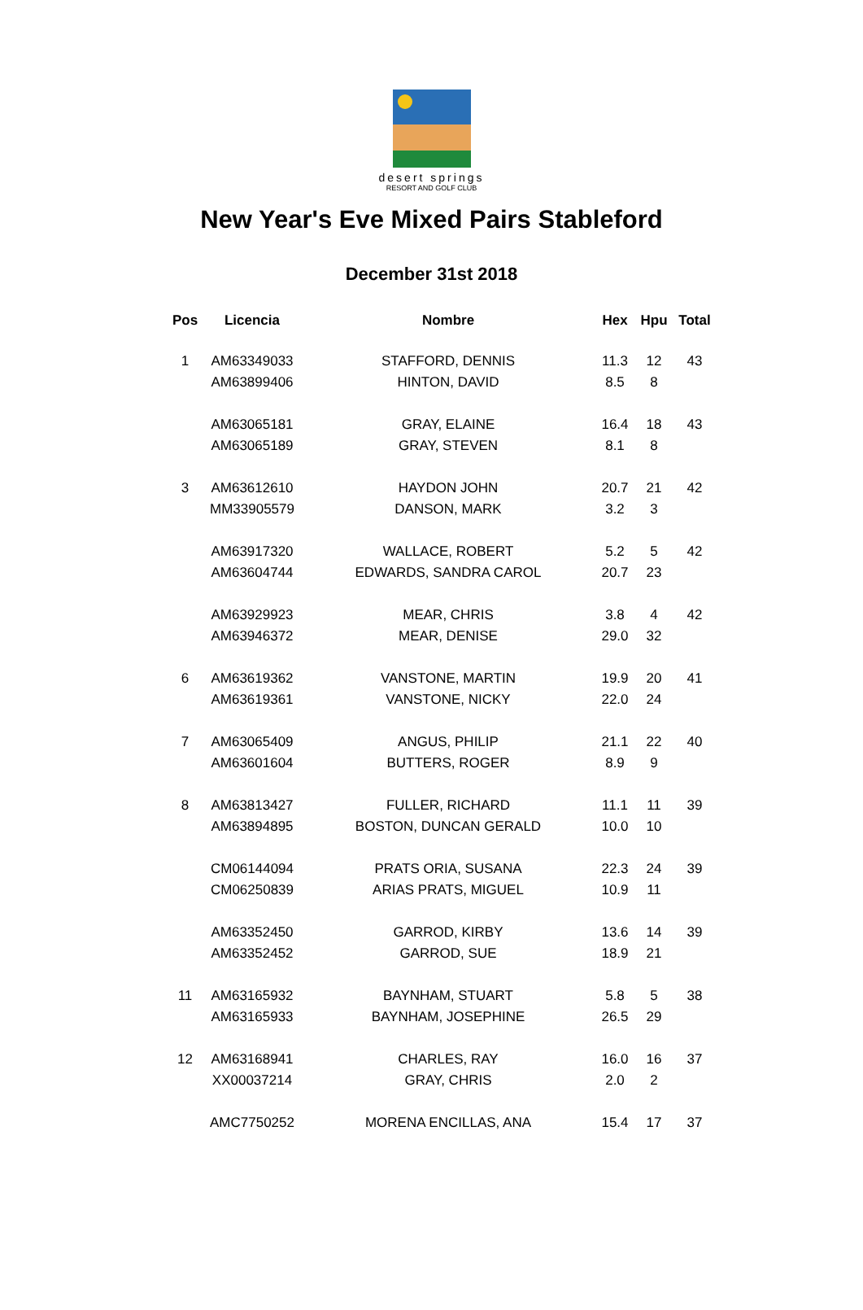desert springs
RESORT AND GOLF CLUB
New Year's Eve Mixed Pairs Stableford
December 31st 2018
| Pos | Licencia | Nombre | Hex | Hpu | Total |
| --- | --- | --- | --- | --- | --- |
| 1 | AM63349033 | STAFFORD, DENNIS | 11.3 | 12 | 43 |
| | AM63899406 | HINTON, DAVID | 8.5 | 8 | |
| | AM63065181 | GRAY, ELAINE | 16.4 | 18 | 43 |
| | AM63065189 | GRAY, STEVEN | 8.1 | 8 | |
| 3 | AM63612610 | HAYDON JOHN | 20.7 | 21 | 42 |
| | MM33905579 | DANSON, MARK | 3.2 | 3 | |
| | AM63917320 | WALLACE, ROBERT | 5.2 | 5 | 42 |
| | AM63604744 | EDWARDS, SANDRA CAROL | 20.7 | 23 | |
| | AM63929923 | MEAR, CHRIS | 3.8 | 4 | 42 |
| | AM63946372 | MEAR, DENISE | 29.0 | 32 | |
| 6 | AM63619362 | VANSTONE, MARTIN | 19.9 | 20 | 41 |
| | AM63619361 | VANSTONE, NICKY | 22.0 | 24 | |
| 7 | AM63065409 | ANGUS, PHILIP | 21.1 | 22 | 40 |
| | AM63601604 | BUTTERS, ROGER | 8.9 | 9 | |
| 8 | AM63813427 | FULLER, RICHARD | 11.1 | 11 | 39 |
| | AM63894895 | BOSTON, DUNCAN GERALD | 10.0 | 10 | |
| | CM06144094 | PRATS ORIA, SUSANA | 22.3 | 24 | 39 |
| | CM06250839 | ARIAS PRATS, MIGUEL | 10.9 | 11 | |
| | AM63352450 | GARROD, KIRBY | 13.6 | 14 | 39 |
| | AM63352452 | GARROD, SUE | 18.9 | 21 | |
| 11 | AM63165932 | BAYNHAM, STUART | 5.8 | 5 | 38 |
| | AM63165933 | BAYNHAM, JOSEPHINE | 26.5 | 29 | |
| 12 | AM63168941 | CHARLES, RAY | 16.0 | 16 | 37 |
| | XX00037214 | GRAY, CHRIS | 2.0 | 2 | |
| | AMC7750252 | MORENA ENCILLAS, ANA | 15.4 | 17 | 37 |